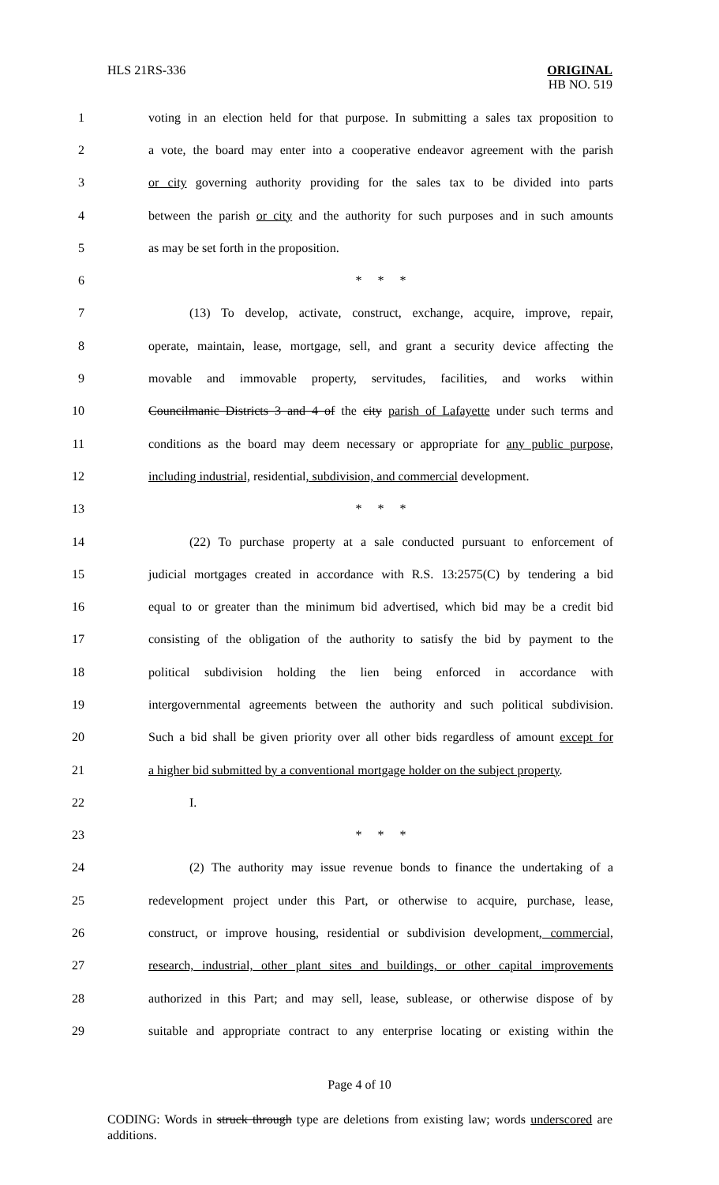HLS 21RS-336 ORIGINAL
HB NO. 519
1 voting in an election held for that purpose. In submitting a sales tax proposition to
2 a vote, the board may enter into a cooperative endeavor agreement with the parish
3 or city governing authority providing for the sales tax to be divided into parts
4 between the parish or city and the authority for such purposes and in such amounts
5 as may be set forth in the proposition.
6 * * *
7 (13) To develop, activate, construct, exchange, acquire, improve, repair,
8 operate, maintain, lease, mortgage, sell, and grant a security device affecting the
9 movable and immovable property, servitudes, facilities, and works within
10 Councilmanic Districts 3 and 4 of the city parish of Lafayette under such terms and
11 conditions as the board may deem necessary or appropriate for any public purpose,
12 including industrial, residential, subdivision, and commercial development.
13 * * *
14 (22) To purchase property at a sale conducted pursuant to enforcement of
15 judicial mortgages created in accordance with R.S. 13:2575(C) by tendering a bid
16 equal to or greater than the minimum bid advertised, which bid may be a credit bid
17 consisting of the obligation of the authority to satisfy the bid by payment to the
18 political subdivision holding the lien being enforced in accordance with
19 intergovernmental agreements between the authority and such political subdivision.
20 Such a bid shall be given priority over all other bids regardless of amount except for
21 a higher bid submitted by a conventional mortgage holder on the subject property.
22 I.
23 * * *
24 (2) The authority may issue revenue bonds to finance the undertaking of a
25 redevelopment project under this Part, or otherwise to acquire, purchase, lease,
26 construct, or improve housing, residential or subdivision development, commercial,
27 research, industrial, other plant sites and buildings, or other capital improvements
28 authorized in this Part; and may sell, lease, sublease, or otherwise dispose of by
29 suitable and appropriate contract to any enterprise locating or existing within the
Page 4 of 10
CODING: Words in struck through type are deletions from existing law; words underscored are additions.